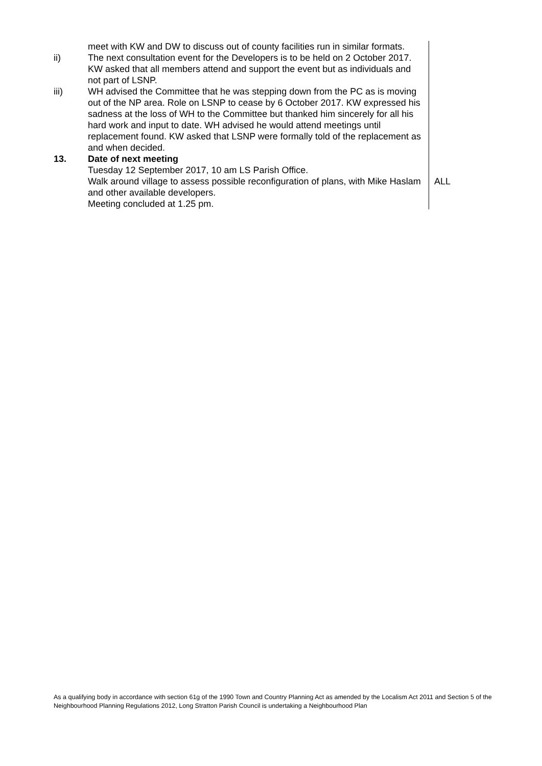| | meet with KW and DW to discuss out of county facilities run in similar formats. | |
| ii) | The next consultation event for the Developers is to be held on 2 October 2017. KW asked that all members attend and support the event but as individuals and not part of LSNP. | |
| iii) | WH advised the Committee that he was stepping down from the PC as is moving out of the NP area. Role on LSNP to cease by 6 October 2017. KW expressed his sadness at the loss of WH to the Committee but thanked him sincerely for all his hard work and input to date. WH advised he would attend meetings until replacement found. KW asked that LSNP were formally told of the replacement as and when decided. | |
| 13. | Date of next meeting Tuesday 12 September 2017, 10 am LS Parish Office. | |
| | Walk around village to assess possible reconfiguration of plans, with Mike Haslam and other available developers. Meeting concluded at 1.25 pm. | ALL |
As a qualifying body in accordance with section 61g of the 1990 Town and Country Planning Act as amended by the Localism Act 2011 and Section 5 of the Neighbourhood Planning Regulations 2012, Long Stratton Parish Council is undertaking a Neighbourhood Plan